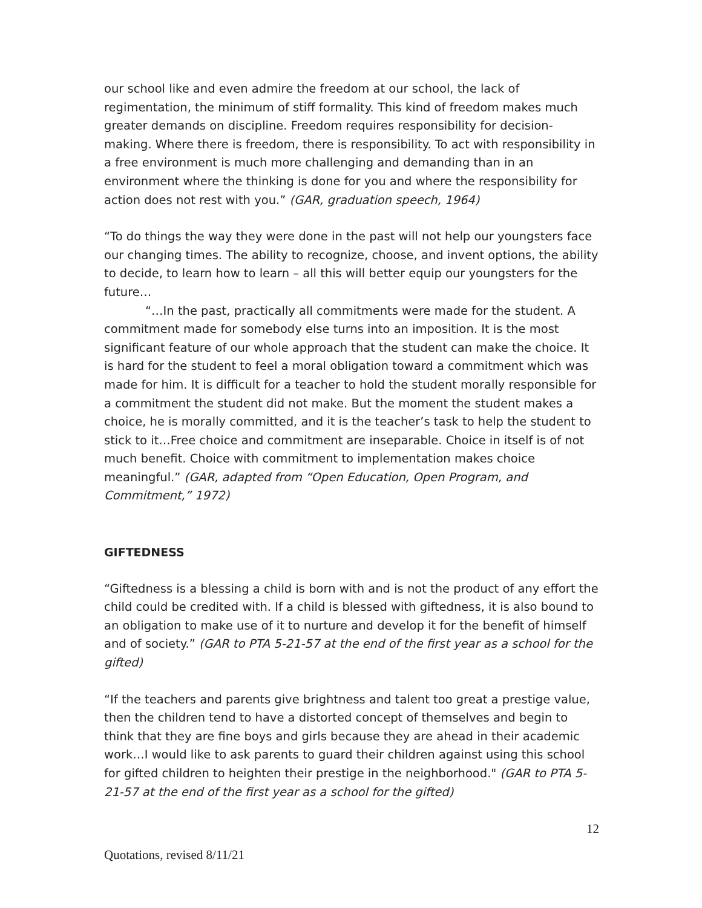our school like and even admire the freedom at our school, the lack of regimentation, the minimum of stiff formality. This kind of freedom makes much greater demands on discipline. Freedom requires responsibility for decision-making. Where there is freedom, there is responsibility. To act with responsibility in a free environment is much more challenging and demanding than in an environment where the thinking is done for you and where the responsibility for action does not rest with you.” (GAR, graduation speech, 1964)
“To do things the way they were done in the past will not help our youngsters face our changing times. The ability to recognize, choose, and invent options, the ability to decide, to learn how to learn – all this will better equip our youngsters for the future…
“…In the past, practically all commitments were made for the student. A commitment made for somebody else turns into an imposition. It is the most significant feature of our whole approach that the student can make the choice. It is hard for the student to feel a moral obligation toward a commitment which was made for him. It is difficult for a teacher to hold the student morally responsible for a commitment the student did not make. But the moment the student makes a choice, he is morally committed, and it is the teacher’s task to help the student to stick to it…Free choice and commitment are inseparable. Choice in itself is of not much benefit. Choice with commitment to implementation makes choice meaningful.” (GAR, adapted from “Open Education, Open Program, and Commitment,” 1972)
GIFTEDNESS
“Giftedness is a blessing a child is born with and is not the product of any effort the child could be credited with. If a child is blessed with giftedness, it is also bound to an obligation to make use of it to nurture and develop it for the benefit of himself and of society.” (GAR to PTA 5-21-57 at the end of the first year as a school for the gifted)
“If the teachers and parents give brightness and talent too great a prestige value, then the children tend to have a distorted concept of themselves and begin to think that they are fine boys and girls because they are ahead in their academic work…I would like to ask parents to guard their children against using this school for gifted children to heighten their prestige in the neighborhood." (GAR to PTA 5-21-57 at the end of the first year as a school for the gifted)
12
Quotations, revised 8/11/21